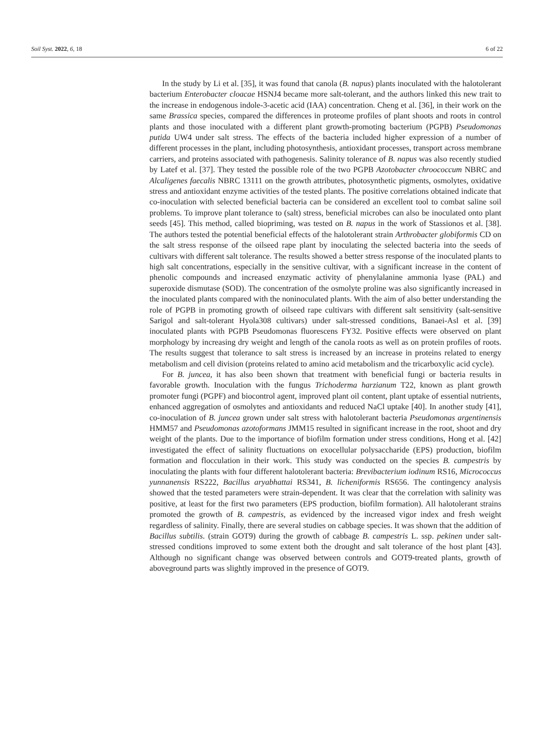Soil Syst. 2022, 6, 18 6 of 22
In the study by Li et al. [35], it was found that canola (B. napus) plants inoculated with the halotolerant bacterium Enterobacter cloacae HSNJ4 became more salt-tolerant, and the authors linked this new trait to the increase in endogenous indole-3-acetic acid (IAA) concentration. Cheng et al. [36], in their work on the same Brassica species, compared the differences in proteome profiles of plant shoots and roots in control plants and those inoculated with a different plant growth-promoting bacterium (PGPB) Pseudomonas putida UW4 under salt stress. The effects of the bacteria included higher expression of a number of different processes in the plant, including photosynthesis, antioxidant processes, transport across membrane carriers, and proteins associated with pathogenesis. Salinity tolerance of B. napus was also recently studied by Latef et al. [37]. They tested the possible role of the two PGPB Azotobacter chroococcum NBRC and Alcaligenes faecalis NBRC 13111 on the growth attributes, photosynthetic pigments, osmolytes, oxidative stress and antioxidant enzyme activities of the tested plants. The positive correlations obtained indicate that co-inoculation with selected beneficial bacteria can be considered an excellent tool to combat saline soil problems. To improve plant tolerance to (salt) stress, beneficial microbes can also be inoculated onto plant seeds [45]. This method, called biopriming, was tested on B. napus in the work of Stassionos et al. [38]. The authors tested the potential beneficial effects of the halotolerant strain Arthrobacter globiformis CD on the salt stress response of the oilseed rape plant by inoculating the selected bacteria into the seeds of cultivars with different salt tolerance. The results showed a better stress response of the inoculated plants to high salt concentrations, especially in the sensitive cultivar, with a significant increase in the content of phenolic compounds and increased enzymatic activity of phenylalanine ammonia lyase (PAL) and superoxide dismutase (SOD). The concentration of the osmolyte proline was also significantly increased in the inoculated plants compared with the noninoculated plants. With the aim of also better understanding the role of PGPB in promoting growth of oilseed rape cultivars with different salt sensitivity (salt-sensitive Sarigol and salt-tolerant Hyola308 cultivars) under salt-stressed conditions, Banaei-Asl et al. [39] inoculated plants with PGPB Pseudomonas fluorescens FY32. Positive effects were observed on plant morphology by increasing dry weight and length of the canola roots as well as on protein profiles of roots. The results suggest that tolerance to salt stress is increased by an increase in proteins related to energy metabolism and cell division (proteins related to amino acid metabolism and the tricarboxylic acid cycle).
For B. juncea, it has also been shown that treatment with beneficial fungi or bacteria results in favorable growth. Inoculation with the fungus Trichoderma harzianum T22, known as plant growth promoter fungi (PGPF) and biocontrol agent, improved plant oil content, plant uptake of essential nutrients, enhanced aggregation of osmolytes and antioxidants and reduced NaCl uptake [40]. In another study [41], co-inoculation of B. juncea grown under salt stress with halotolerant bacteria Pseudomonas argentinensis HMM57 and Pseudomonas azotoformans JMM15 resulted in significant increase in the root, shoot and dry weight of the plants. Due to the importance of biofilm formation under stress conditions, Hong et al. [42] investigated the effect of salinity fluctuations on exocellular polysaccharide (EPS) production, biofilm formation and flocculation in their work. This study was conducted on the species B. campestris by inoculating the plants with four different halotolerant bacteria: Brevibacterium iodinum RS16, Micrococcus yunnanensis RS222, Bacillus aryabhattai RS341, B. licheniformis RS656. The contingency analysis showed that the tested parameters were strain-dependent. It was clear that the correlation with salinity was positive, at least for the first two parameters (EPS production, biofilm formation). All halotolerant strains promoted the growth of B. campestris, as evidenced by the increased vigor index and fresh weight regardless of salinity. Finally, there are several studies on cabbage species. It was shown that the addition of Bacillus subtilis. (strain GOT9) during the growth of cabbage B. campestris L. ssp. pekinen under salt-stressed conditions improved to some extent both the drought and salt tolerance of the host plant [43]. Although no significant change was observed between controls and GOT9-treated plants, growth of aboveground parts was slightly improved in the presence of GOT9.